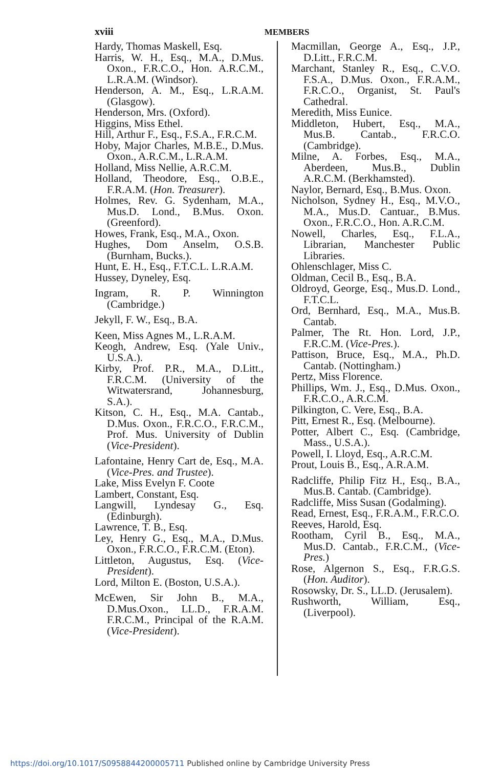xviii MEMBERS
Hardy, Thomas Maskell, Esq.
Harris, W. H., Esq., M.A., D.Mus. Oxon., F.R.C.O., Hon. A.R.C.M., L.R.A.M. (Windsor).
Henderson, A. M., Esq., L.R.A.M. (Glasgow).
Henderson, Mrs. (Oxford).
Higgins, Miss Ethel.
Hill, Arthur F., Esq., F.S.A., F.R.C.M.
Hoby, Major Charles, M.B.E., D.Mus. Oxon., A.R.C.M., L.R.A.M.
Holland, Miss Nellie, A.R.C.M.
Holland, Theodore, Esq., O.B.E., F.R.A.M. (Hon. Treasurer).
Holmes, Rev. G. Sydenham, M.A., Mus.D. Lond., B.Mus. Oxon. (Greenford).
Howes, Frank, Esq., M.A., Oxon.
Hughes, Dom Anselm, O.S.B. (Burnham, Bucks.).
Hunt, E. H., Esq., F.T.C.L. L.R.A.M.
Hussey, Dyneley, Esq.
Ingram, R. P. Winnington (Cambridge.)
Jekyll, F. W., Esq., B.A.
Keen, Miss Agnes M., L.R.A.M.
Keogh, Andrew, Esq. (Yale Univ., U.S.A.).
Kirby, Prof. P.R., M.A., D.Litt., F.R.C.M. (University of the Witwatersrand, Johannesburg, S.A.).
Kitson, C. H., Esq., M.A. Cantab., D.Mus. Oxon., F.R.C.O., F.R.C.M., Prof. Mus. University of Dublin (Vice-President).
Lafontaine, Henry Cart de, Esq., M.A. (Vice-Pres. and Trustee).
Lake, Miss Evelyn F. Coote
Lambert, Constant, Esq.
Langwill, Lyndesay G., Esq. (Edinburgh).
Lawrence, T. B., Esq.
Ley, Henry G., Esq., M.A., D.Mus. Oxon., F.R.C.O., F.R.C.M. (Eton).
Littleton, Augustus, Esq. (Vice-President).
Lord, Milton E. (Boston, U.S.A.).
McEwen, Sir John B., M.A., D.Mus.Oxon., LL.D., F.R.A.M. F.R.C.M., Principal of the R.A.M. (Vice-President).
Macmillan, George A., Esq., J.P., D.Litt., F.R.C.M.
Marchant, Stanley R., Esq., C.V.O. F.S.A., D.Mus. Oxon., F.R.A.M., F.R.C.O., Organist, St. Paul's Cathedral.
Meredith, Miss Eunice.
Middleton, Hubert, Esq., M.A., Mus.B. Cantab., F.R.C.O. (Cambridge).
Milne, A. Forbes, Esq., M.A., Aberdeen, Mus.B., Dublin A.R.C.M. (Berkhamsted).
Naylor, Bernard, Esq., B.Mus. Oxon.
Nicholson, Sydney H., Esq., M.V.O., M.A., Mus.D. Cantuar., B.Mus. Oxon., F.R.C.O., Hon. A.R.C.M.
Nowell, Charles, Esq., F.L.A., Librarian, Manchester Public Libraries.
Ohlenschlager, Miss C.
Oldman, Cecil B., Esq., B.A.
Oldroyd, George, Esq., Mus.D. Lond., F.T.C.L.
Ord, Bernhard, Esq., M.A., Mus.B. Cantab.
Palmer, The Rt. Hon. Lord, J.P., F.R.C.M. (Vice-Pres.).
Pattison, Bruce, Esq., M.A., Ph.D. Cantab. (Nottingham.)
Pertz, Miss Florence.
Phillips, Wm. J., Esq., D.Mus. Oxon., F.R.C.O., A.R.C.M.
Pilkington, C. Vere, Esq., B.A.
Pitt, Ernest R., Esq. (Melbourne).
Potter, Albert C., Esq. (Cambridge, Mass., U.S.A.).
Powell, I. Lloyd, Esq., A.R.C.M.
Prout, Louis B., Esq., A.R.A.M.
Radcliffe, Philip Fitz H., Esq., B.A., Mus.B. Cantab. (Cambridge).
Radcliffe, Miss Susan (Godalming).
Read, Ernest, Esq., F.R.A.M., F.R.C.O.
Reeves, Harold, Esq.
Rootham, Cyril B., Esq., M.A., Mus.D. Cantab., F.R.C.M., (Vice-Pres.)
Rose, Algernon S., Esq., F.R.G.S. (Hon. Auditor).
Rosowsky, Dr. S., LL.D. (Jerusalem).
Rushworth, William, Esq., (Liverpool).
https://doi.org/10.1017/S0958844200005711 Published online by Cambridge University Press